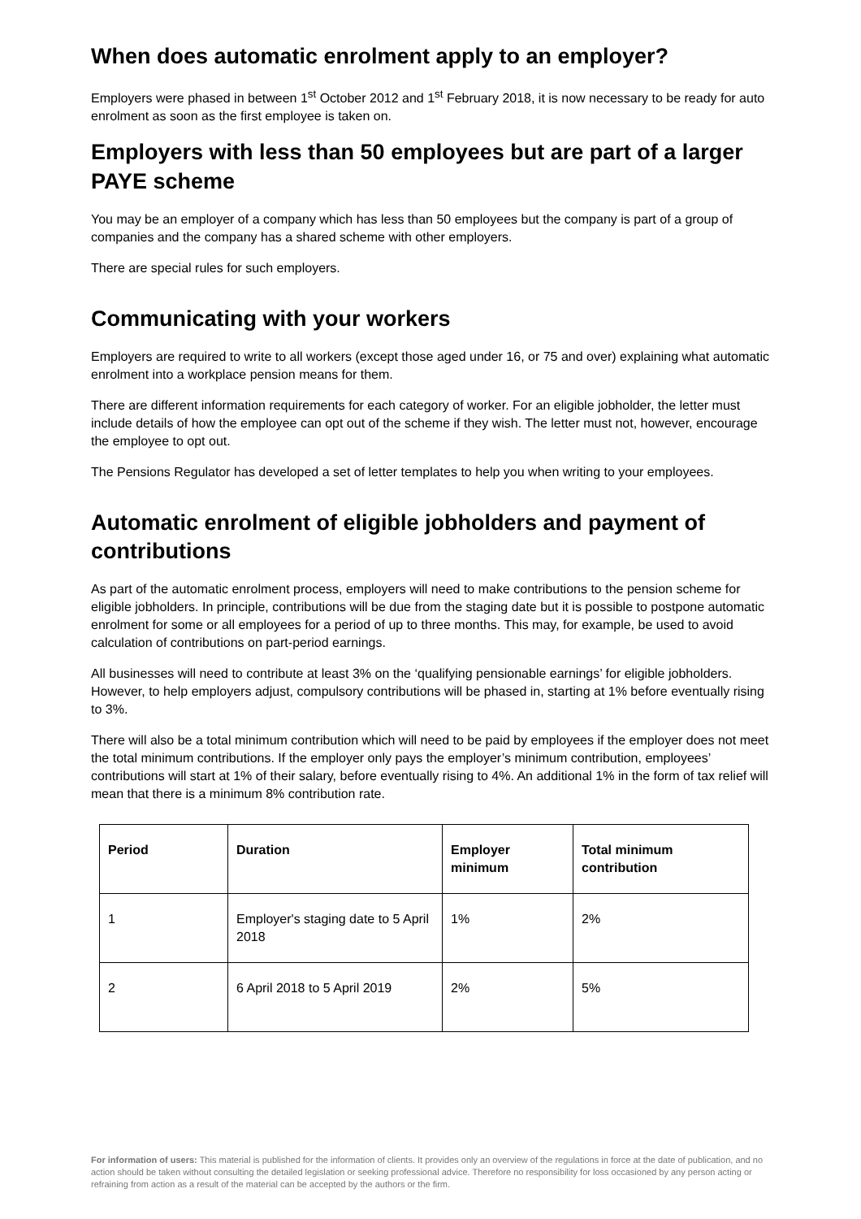When does automatic enrolment apply to an employer?
Employers were phased in between 1<sup>st</sup> October 2012 and 1<sup>st</sup> February 2018, it is now necessary to be ready for auto enrolment as soon as the first employee is taken on.
Employers with less than 50 employees but are part of a larger PAYE scheme
You may be an employer of a company which has less than 50 employees but the company is part of a group of companies and the company has a shared scheme with other employers.
There are special rules for such employers.
Communicating with your workers
Employers are required to write to all workers (except those aged under 16, or 75 and over) explaining what automatic enrolment into a workplace pension means for them.
There are different information requirements for each category of worker. For an eligible jobholder, the letter must include details of how the employee can opt out of the scheme if they wish. The letter must not, however, encourage the employee to opt out.
The Pensions Regulator has developed a set of letter templates to help you when writing to your employees.
Automatic enrolment of eligible jobholders and payment of contributions
As part of the automatic enrolment process, employers will need to make contributions to the pension scheme for eligible jobholders. In principle, contributions will be due from the staging date but it is possible to postpone automatic enrolment for some or all employees for a period of up to three months. This may, for example, be used to avoid calculation of contributions on part-period earnings.
All businesses will need to contribute at least 3% on the ‘qualifying pensionable earnings’ for eligible jobholders. However, to help employers adjust, compulsory contributions will be phased in, starting at 1% before eventually rising to 3%.
There will also be a total minimum contribution which will need to be paid by employees if the employer does not meet the total minimum contributions. If the employer only pays the employer’s minimum contribution, employees’ contributions will start at 1% of their salary, before eventually rising to 4%. An additional 1% in the form of tax relief will mean that there is a minimum 8% contribution rate.
| Period | Duration | Employer minimum | Total minimum contribution |
| --- | --- | --- | --- |
| 1 | Employer's staging date to 5 April 2018 | 1% | 2% |
| 2 | 6 April 2018 to 5 April 2019 | 2% | 5% |
For information of users: This material is published for the information of clients. It provides only an overview of the regulations in force at the date of publication, and no action should be taken without consulting the detailed legislation or seeking professional advice. Therefore no responsibility for loss occasioned by any person acting or refraining from action as a result of the material can be accepted by the authors or the firm.